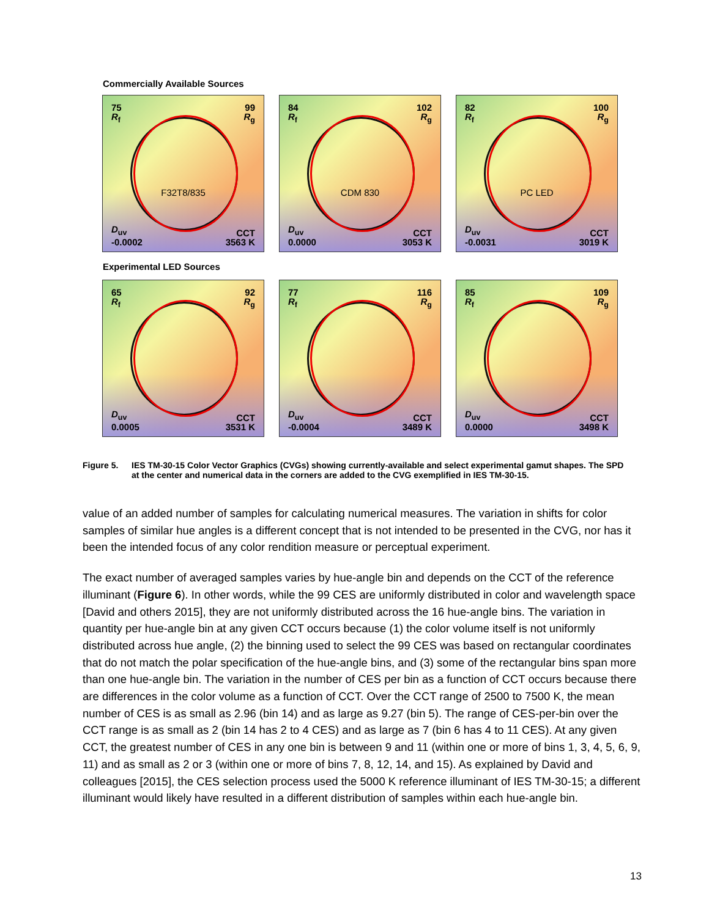Commercially Available Sources
75
R<sub>f</sub>
99
R<sub>g</sub>
F32T8/835
D<sub>uv</sub>
-0.0002
CCT
3563 K
84
R<sub>f</sub>
102
R<sub>g</sub>
CDM 830
D<sub>uv</sub>
0.0000
CCT
3053 K
82
R<sub>f</sub>
100
R<sub>g</sub>
PC LED
D<sub>uv</sub>
-0.0031
CCT
3019 K
Experimental LED Sources
65
R<sub>f</sub>
92
R<sub>g</sub>
D<sub>uv</sub>
0.0005
CCT
3531 K
77
R<sub>f</sub>
116
R<sub>g</sub>
D<sub>uv</sub>
-0.0004
CCT
3489 K
85
R<sub>f</sub>
109
R<sub>g</sub>
D<sub>uv</sub>
0.0000
CCT
3498 K
Figure 5. IES TM-30-15 Color Vector Graphics (CVGs) showing currently-available and select experimental gamut shapes. The SPD at the center and numerical data in the corners are added to the CVG exemplified in IES TM-30-15.
value of an added number of samples for calculating numerical measures. The variation in shifts for color samples of similar hue angles is a different concept that is not intended to be presented in the CVG, nor has it been the intended focus of any color rendition measure or perceptual experiment.
The exact number of averaged samples varies by hue-angle bin and depends on the CCT of the reference illuminant (Figure 6). In other words, while the 99 CES are uniformly distributed in color and wavelength space [David and others 2015], they are not uniformly distributed across the 16 hue-angle bins. The variation in quantity per hue-angle bin at any given CCT occurs because (1) the color volume itself is not uniformly distributed across hue angle, (2) the binning used to select the 99 CES was based on rectangular coordinates that do not match the polar specification of the hue-angle bins, and (3) some of the rectangular bins span more than one hue-angle bin. The variation in the number of CES per bin as a function of CCT occurs because there are differences in the color volume as a function of CCT. Over the CCT range of 2500 to 7500 K, the mean number of CES is as small as 2.96 (bin 14) and as large as 9.27 (bin 5). The range of CES-per-bin over the CCT range is as small as 2 (bin 14 has 2 to 4 CES) and as large as 7 (bin 6 has 4 to 11 CES). At any given CCT, the greatest number of CES in any one bin is between 9 and 11 (within one or more of bins 1, 3, 4, 5, 6, 9, 11) and as small as 2 or 3 (within one or more of bins 7, 8, 12, 14, and 15). As explained by David and colleagues [2015], the CES selection process used the 5000 K reference illuminant of IES TM-30-15; a different illuminant would likely have resulted in a different distribution of samples within each hue-angle bin.
13